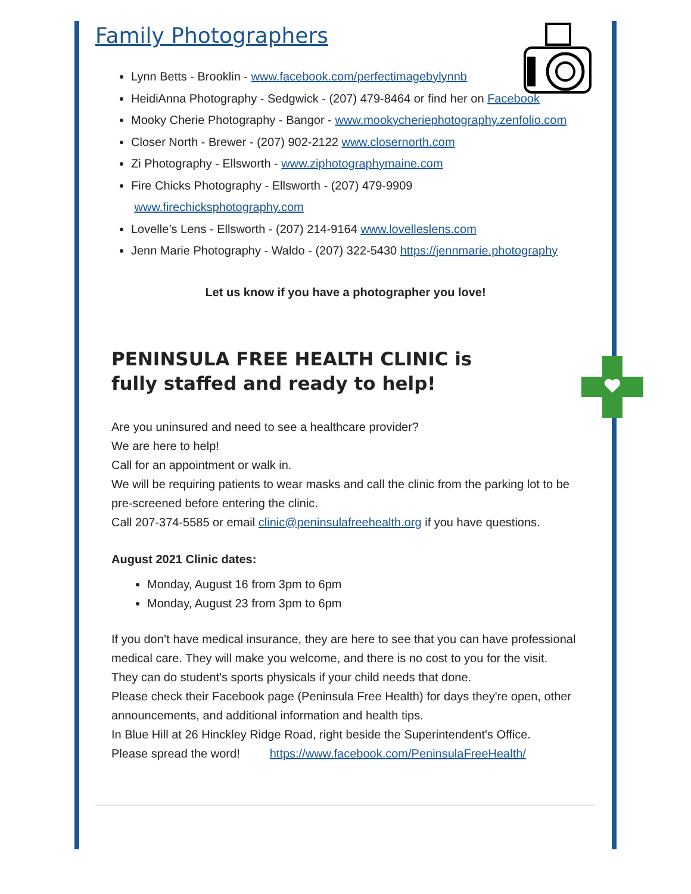Family Photographers
Lynn Betts - Brooklin - www.facebook.com/perfectimagebylynnb
HeidiAnna Photography - Sedgwick - (207) 479-8464 or find her on Facebook
Mooky Cherie Photography - Bangor - www.mookycheriephotography.zenfolio.com
Closer North - Brewer - (207) 902-2122 www.closernorth.com
Zi Photography - Ellsworth - www.ziphotographymaine.com
Fire Chicks Photography - Ellsworth - (207) 479-9909
www.firechicksphotography.com
Lovelle’s Lens - Ellsworth - (207) 214-9164 www.lovelleslens.com
Jenn Marie Photography - Waldo - (207) 322-5430 https://jennmarie.photography
Let us know if you have a photographer you love!
PENINSULA FREE HEALTH CLINIC is fully staffed and ready to help!
Are you uninsured and need to see a healthcare provider?
We are here to help!
Call for an appointment or walk in.
We will be requiring patients to wear masks and call the clinic from the parking lot to be pre-screened before entering the clinic.
Call 207-374-5585 or email clinic@peninsulafreehealth.org if you have questions.
August 2021 Clinic dates:
Monday, August 16 from 3pm to 6pm
Monday, August 23 from 3pm to 6pm
If you don’t have medical insurance, they are here to see that you can have professional medical care. They will make you welcome, and there is no cost to you for the visit.
They can do student's sports physicals if your child needs that done.
Please check their Facebook page (Peninsula Free Health) for days they're open, other announcements, and additional information and health tips.
In Blue Hill at 26 Hinckley Ridge Road, right beside the Superintendent's Office.
Please spread the word! https://www.facebook.com/PeninsulaFreeHealth/